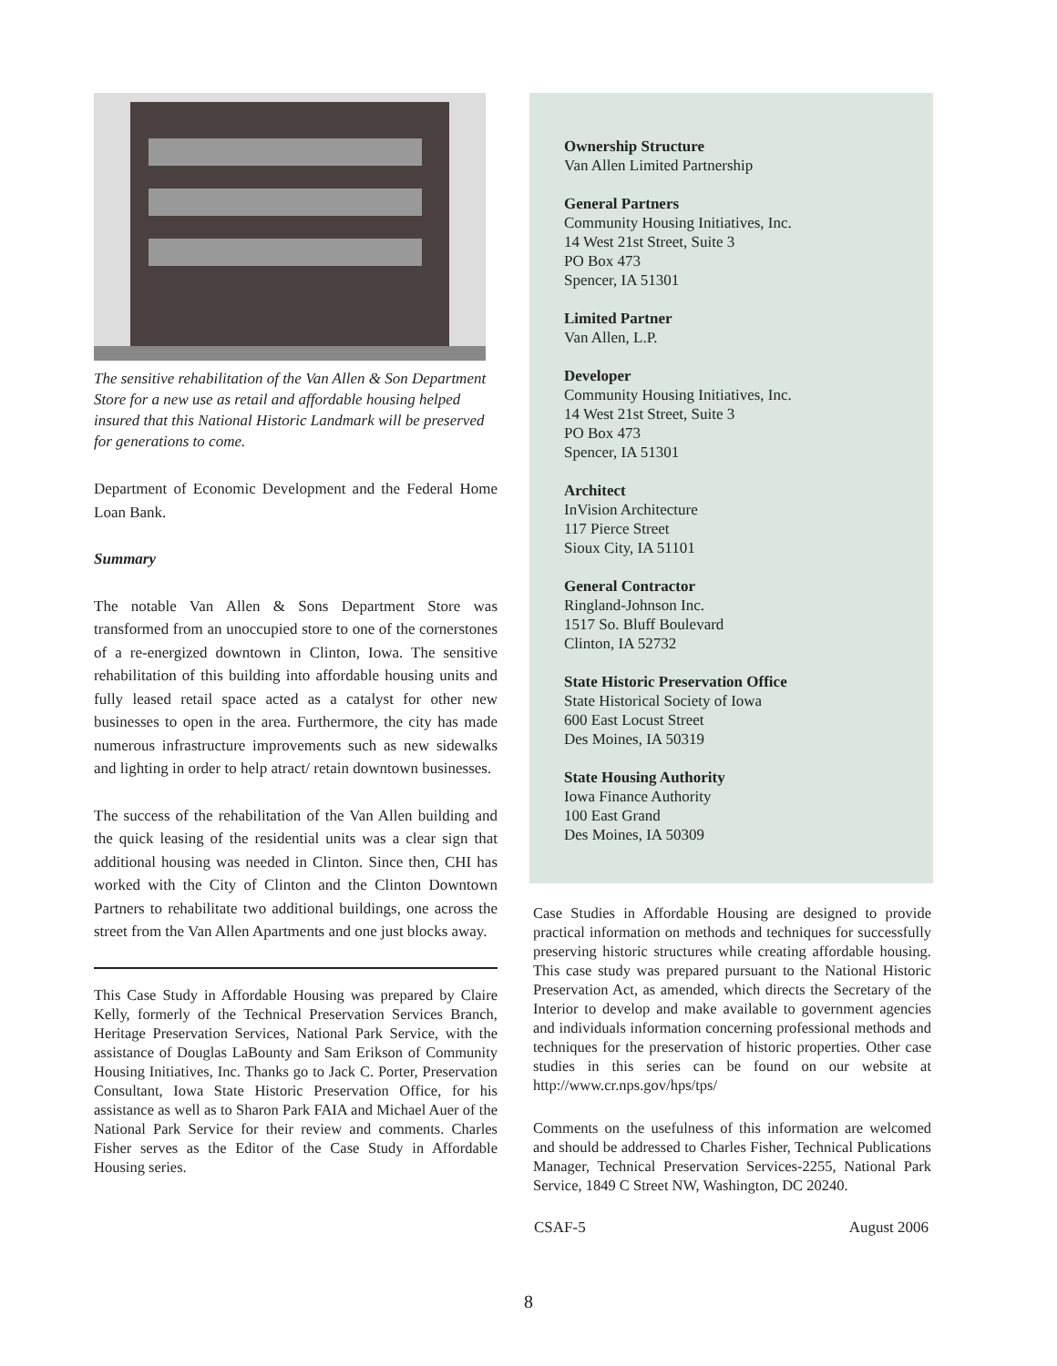The sensitive rehabilitation of the Van Allen & Son Department Store for a new use as retail and affordable housing helped insured that this National Historic Landmark will be preserved for generations to come.
Department of Economic Development and the Federal Home Loan Bank.
Summary
The notable Van Allen & Sons Department Store was transformed from an unoccupied store to one of the cornerstones of a re-energized downtown in Clinton, Iowa. The sensitive rehabilitation of this building into affordable housing units and fully leased retail space acted as a catalyst for other new businesses to open in the area. Furthermore, the city has made numerous infrastructure improvements such as new sidewalks and lighting in order to help atract/ retain downtown businesses.
The success of the rehabilitation of the Van Allen building and the quick leasing of the residential units was a clear sign that additional housing was needed in Clinton. Since then, CHI has worked with the City of Clinton and the Clinton Downtown Partners to rehabilitate two additional buildings, one across the street from the Van Allen Apartments and one just blocks away.
This Case Study in Affordable Housing was prepared by Claire Kelly, formerly of the Technical Preservation Services Branch, Heritage Preservation Services, National Park Service, with the assistance of Douglas LaBounty and Sam Erikson of Community Housing Initiatives, Inc. Thanks go to Jack C. Porter, Preservation Consultant, Iowa State Historic Preservation Office, for his assistance as well as to Sharon Park FAIA and Michael Auer of the National Park Service for their review and comments. Charles Fisher serves as the Editor of the Case Study in Affordable Housing series.
Ownership Structure
Van Allen Limited Partnership
General Partners
Community Housing Initiatives, Inc.
14 West 21st Street, Suite 3
PO Box 473
Spencer, IA 51301
Limited Partner
Van Allen, L.P.
Developer
Community Housing Initiatives, Inc.
14 West 21st Street, Suite 3
PO Box 473
Spencer, IA 51301
Architect
InVision Architecture
117 Pierce Street
Sioux City, IA 51101
General Contractor
Ringland-Johnson Inc.
1517 So. Bluff Boulevard
Clinton, IA 52732
State Historic Preservation Office
State Historical Society of Iowa
600 East Locust Street
Des Moines, IA 50319
State Housing Authority
Iowa Finance Authority
100 East Grand
Des Moines, IA 50309
Case Studies in Affordable Housing are designed to provide practical information on methods and techniques for successfully preserving historic structures while creating affordable housing. This case study was prepared pursuant to the National Historic Preservation Act, as amended, which directs the Secretary of the Interior to develop and make available to government agencies and individuals information concerning professional methods and techniques for the preservation of historic properties. Other case studies in this series can be found on our website at http://www.cr.nps.gov/hps/tps/
Comments on the usefulness of this information are welcomed and should be addressed to Charles Fisher, Technical Publications Manager, Technical Preservation Services-2255, National Park Service, 1849 C Street NW, Washington, DC 20240.
CSAF-5 August 2006
8